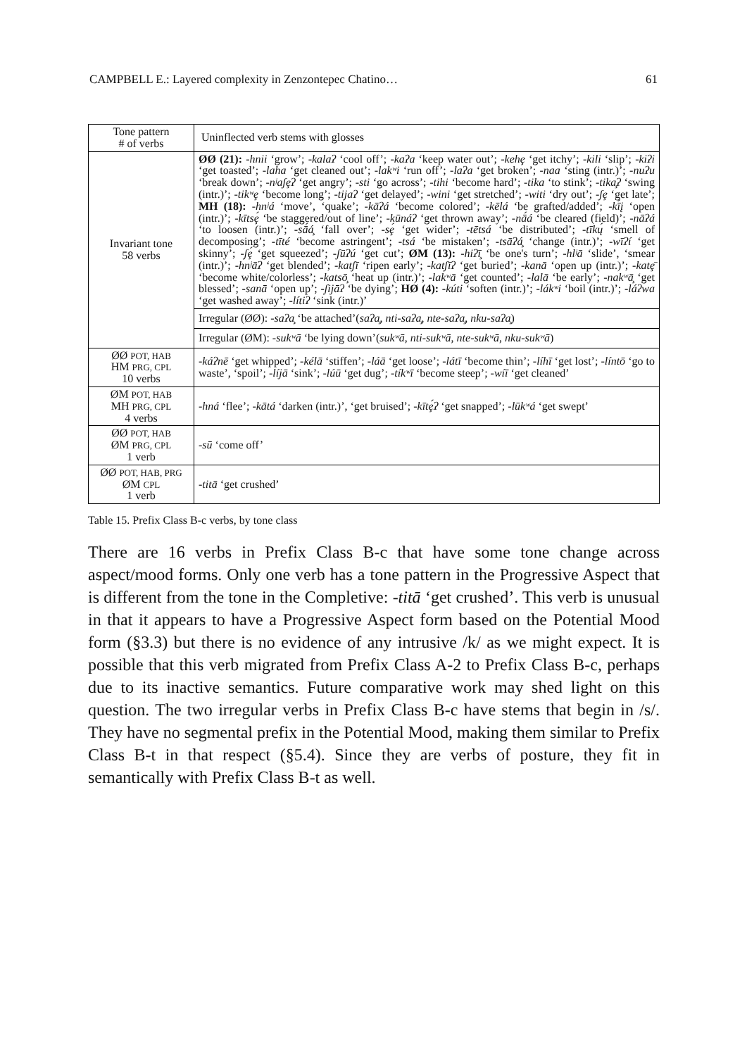CAMPBELL E.: Layered complexity in Zenzontepec Chatino… 61
| Tone pattern # of verbs | Uninflected verb stems with glosses |
| --- | --- |
| Invariant tone 58 verbs | ØØ (21): -hnii ‘grow’; -kalaʔ ‘cool off’; -kaʔa ‘keep water out’; -kehȩ ‘get itchy’; -kili ‘slip’; -kiʔi ‘get toasted’; -laha ‘get cleaned out’; -lakʷi ‘run off’; -laʔa ‘get broken’; -naa ‘sting (intr.)’; -nuʔu ‘break down’; -nʲaʃȩʔ ‘get angry’; -sti ‘go across’; -tihi ‘become hard’; -tika ‘to stink’; -tika̧ʔ ‘swing (intr.)’; -tikʷȩ ‘become long’; -tijaʔ ‘get delayed’; -wini ‘get stretched’; -witi ‘dry out’; -ʃȩ ‘get late’; MH (18): -hnʲá ‘move’, ‘quake’; -kāʔá ‘become colored’; -kēlá ‘be grafted/added’; -kī́į ‘open (intr.)’; -kītsȩ́ ‘be staggered/out of line’; -kūnáʔ ‘get thrown away’; -nā́á ‘be cleared (field)’; -nāʔá ‘to loosen (intr.)’; -sā́á̧ ‘fall over’; -sȩ́ ‘get wider’; -tētsá ‘be distributed’; -tīkų́ ‘smell of decomposing’; -tīté ‘become astringent’; -tsá ‘be mistaken’; -tsāʔá̧ ‘change (intr.)’; -wīʔí ‘get skinny’; -ʃȩ́ ‘get squeezed’; -ʃūʔú ‘get cut’; ØM (13): -hiʔī̧ ‘be one's turn’; -hlʲā ‘slide’, ‘smear (intr.)’; -hnʲāʔ ‘get blended’; -katʃī ‘ripen early’; -katʃīʔ ‘get buried’; -kanā ‘open up (intr.)’; -katȩ̄ ‘become white/colorless’; -katsō̧ ‘heat up (intr.)’; -lakʷā ‘get counted’; -lalā ‘be early’; -nakʷā̧ ‘get blessed’; -sanā ‘open up’; -ʃijāʔ ‘be dying’; HØ (4): -kúti ‘soften (intr.)’; -lákʷi ‘boil (intr.)’; -láʔwa ‘get washed away’; -lítiʔ ‘sink (intr.)’ |
| | Irregular (ØØ): -saʔa̧ ‘be attached’( saʔa̧ , nti-saʔa̧ , nte-saʔa̧ , nku-saʔa̧ ) |
| | Irregular (ØM): -sukʷā ‘be lying down’( sukʷā , nti-sukʷā , nte-sukʷā , nku-sukʷā ) |
| ØØ POT, HAB HM PRG, CPL 10 verbs | -káʔnē ‘get whipped’; -kélā ‘stiffen’; -láā ‘get loose’; -látī ‘become thin’; -líhī ‘get lost’; -líntō ‘go to waste’, ‘spoil’; -líjā ‘sink’; -lúū ‘get dug’; -tíkʷī ‘become steep’; -wíī ‘get cleaned’ |
| ØM POT, HAB MH PRG, CPL 4 verbs | -hná ‘flee’; -kātá ‘darken (intr.)’, ‘get bruised’; -kītȩ́ʔ ‘get snapped’; -lūkʷá ‘get swept’ |
| ØØ POT, HAB ØM PRG, CPL 1 verb | -sū ‘come off’ |
| ØØ POT, HAB, PRG ØM CPL 1 verb | -titā ‘get crushed’ |
Table 15. Prefix Class B-c verbs, by tone class
There are 16 verbs in Prefix Class B-c that have some tone change across aspect/mood forms. Only one verb has a tone pattern in the Progressive Aspect that is different from the tone in the Completive: -titā ‘get crushed’. This verb is unusual in that it appears to have a Progressive Aspect form based on the Potential Mood form (§3.3) but there is no evidence of any intrusive /k/ as we might expect. It is possible that this verb migrated from Prefix Class A-2 to Prefix Class B-c, perhaps due to its inactive semantics. Future comparative work may shed light on this question. The two irregular verbs in Prefix Class B-c have stems that begin in /s/. They have no segmental prefix in the Potential Mood, making them similar to Prefix Class B-t in that respect (§5.4). Since they are verbs of posture, they fit in semantically with Prefix Class B-t as well.